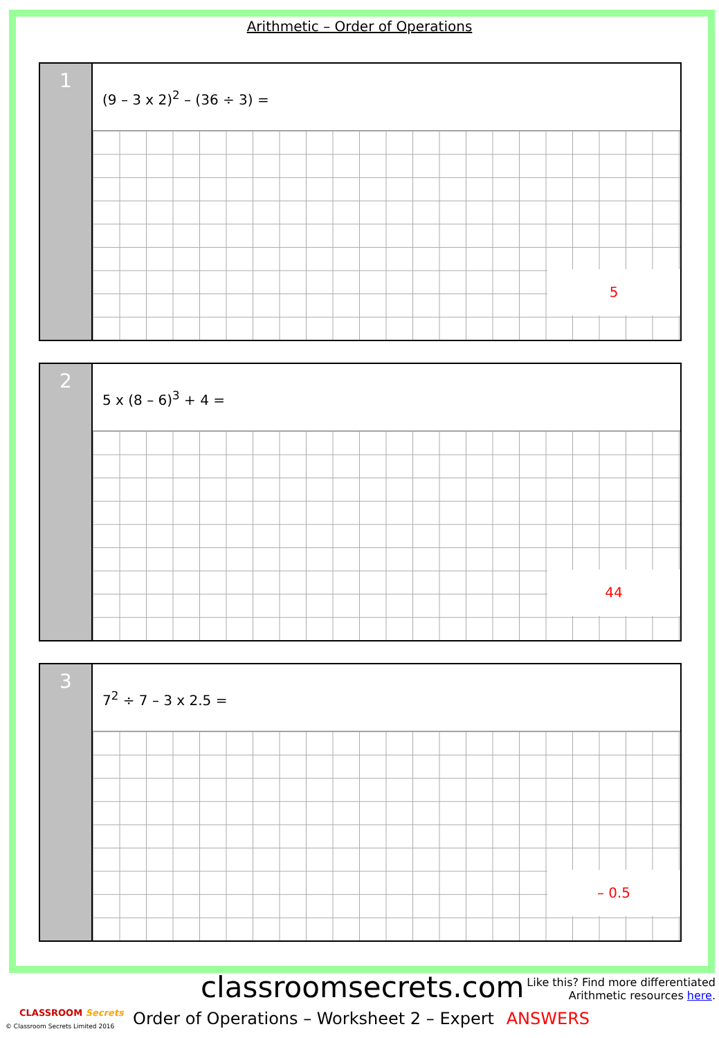Arithmetic – Order of Operations
1
(9 – 3 x 2)<sup>2</sup> – (36 ÷ 3) =
5
2
5 x (8 – 6)<sup>3</sup> + 4 =
44
3
7<sup>2</sup> ÷ 7 – 3 x 2.5 =
– 0.5
classroomsecrets.com
Like this? Find more differentiated
Arithmetic resources here.
CLASSROOM Secrets
© Classroom Secrets Limited 2016
Order of Operations – Worksheet 2 – Expert ANSWERS